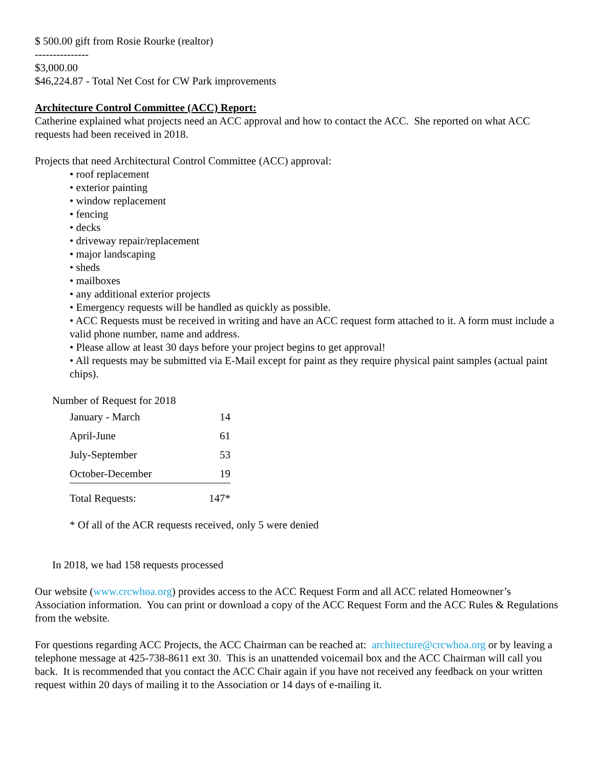$ 500.00 gift from Rosie Rourke (realtor)
---------------
$3,000.00
$46,224.87 - Total Net Cost for CW Park improvements
Architecture Control Committee (ACC) Report:
Catherine explained what projects need an ACC approval and how to contact the ACC. She reported on what ACC requests had been received in 2018.
Projects that need Architectural Control Committee (ACC) approval:
• roof replacement
• exterior painting
• window replacement
• fencing
• decks
• driveway repair/replacement
• major landscaping
• sheds
• mailboxes
• any additional exterior projects
• Emergency requests will be handled as quickly as possible.
• ACC Requests must be received in writing and have an ACC request form attached to it. A form must include a valid phone number, name and address.
• Please allow at least 30 days before your project begins to get approval!
• All requests may be submitted via E-Mail except for paint as they require physical paint samples (actual paint chips).
Number of Request for 2018
| January - March | 14 |
| April-June | 61 |
| July-September | 53 |
| October-December | 19 |
| Total Requests: | 147* |
* Of all of the ACR requests received, only 5 were denied
In 2018, we had 158 requests processed
Our website (www.crcwhoa.org) provides access to the ACC Request Form and all ACC related Homeowner’s Association information. You can print or download a copy of the ACC Request Form and the ACC Rules & Regulations from the website.
For questions regarding ACC Projects, the ACC Chairman can be reached at: architecture@crcwhoa.org or by leaving a telephone message at 425-738-8611 ext 30. This is an unattended voicemail box and the ACC Chairman will call you back. It is recommended that you contact the ACC Chair again if you have not received any feedback on your written request within 20 days of mailing it to the Association or 14 days of e-mailing it.